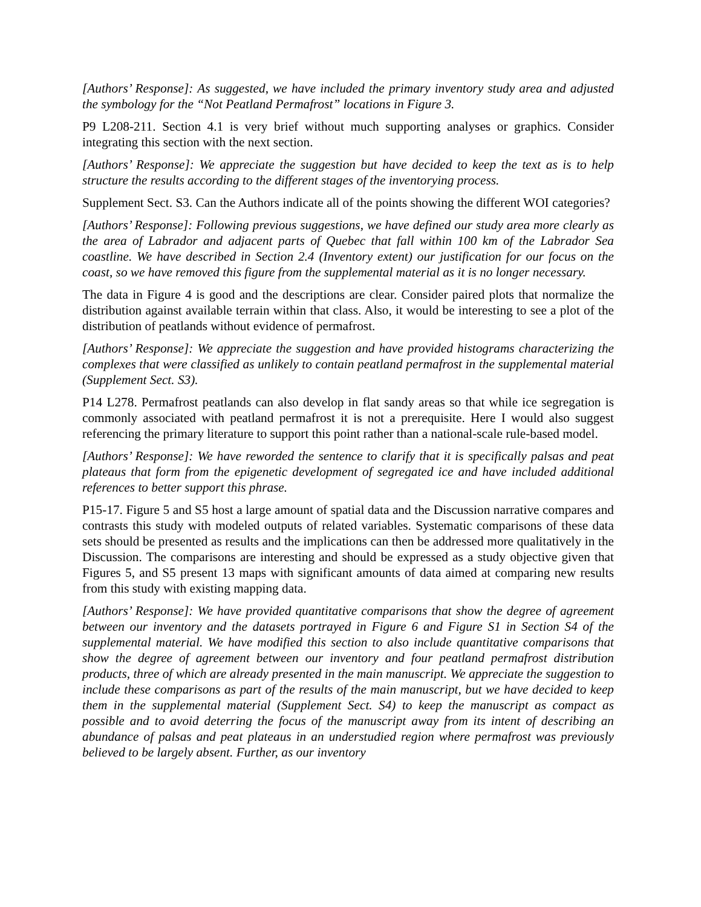[Authors’ Response]: As suggested, we have included the primary inventory study area and adjusted the symbology for the “Not Peatland Permafrost” locations in Figure 3.
P9 L208-211. Section 4.1 is very brief without much supporting analyses or graphics. Consider integrating this section with the next section.
[Authors’ Response]: We appreciate the suggestion but have decided to keep the text as is to help structure the results according to the different stages of the inventorying process.
Supplement Sect. S3. Can the Authors indicate all of the points showing the different WOI categories?
[Authors’ Response]: Following previous suggestions, we have defined our study area more clearly as the area of Labrador and adjacent parts of Quebec that fall within 100 km of the Labrador Sea coastline. We have described in Section 2.4 (Inventory extent) our justification for our focus on the coast, so we have removed this figure from the supplemental material as it is no longer necessary.
The data in Figure 4 is good and the descriptions are clear. Consider paired plots that normalize the distribution against available terrain within that class. Also, it would be interesting to see a plot of the distribution of peatlands without evidence of permafrost.
[Authors’ Response]: We appreciate the suggestion and have provided histograms characterizing the complexes that were classified as unlikely to contain peatland permafrost in the supplemental material (Supplement Sect. S3).
P14 L278. Permafrost peatlands can also develop in flat sandy areas so that while ice segregation is commonly associated with peatland permafrost it is not a prerequisite. Here I would also suggest referencing the primary literature to support this point rather than a national-scale rule-based model.
[Authors’ Response]: We have reworded the sentence to clarify that it is specifically palsas and peat plateaus that form from the epigenetic development of segregated ice and have included additional references to better support this phrase.
P15-17. Figure 5 and S5 host a large amount of spatial data and the Discussion narrative compares and contrasts this study with modeled outputs of related variables. Systematic comparisons of these data sets should be presented as results and the implications can then be addressed more qualitatively in the Discussion. The comparisons are interesting and should be expressed as a study objective given that Figures 5, and S5 present 13 maps with significant amounts of data aimed at comparing new results from this study with existing mapping data.
[Authors’ Response]: We have provided quantitative comparisons that show the degree of agreement between our inventory and the datasets portrayed in Figure 6 and Figure S1 in Section S4 of the supplemental material. We have modified this section to also include quantitative comparisons that show the degree of agreement between our inventory and four peatland permafrost distribution products, three of which are already presented in the main manuscript. We appreciate the suggestion to include these comparisons as part of the results of the main manuscript, but we have decided to keep them in the supplemental material (Supplement Sect. S4) to keep the manuscript as compact as possible and to avoid deterring the focus of the manuscript away from its intent of describing an abundance of palsas and peat plateaus in an understudied region where permafrost was previously believed to be largely absent. Further, as our inventory